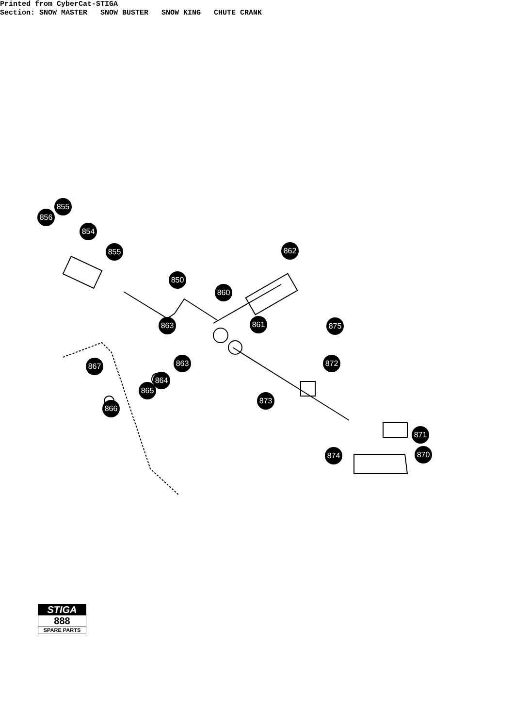Printed from CyberCat-STIGA Section: SNOW MASTER SNOW BUSTER SNOW KING CHUTE CRANK
855
856
854
855 862
850
860
863 861 875
863 872
867
864
865
873
866
871
874 870
STIGA
888
SPARE PARTS